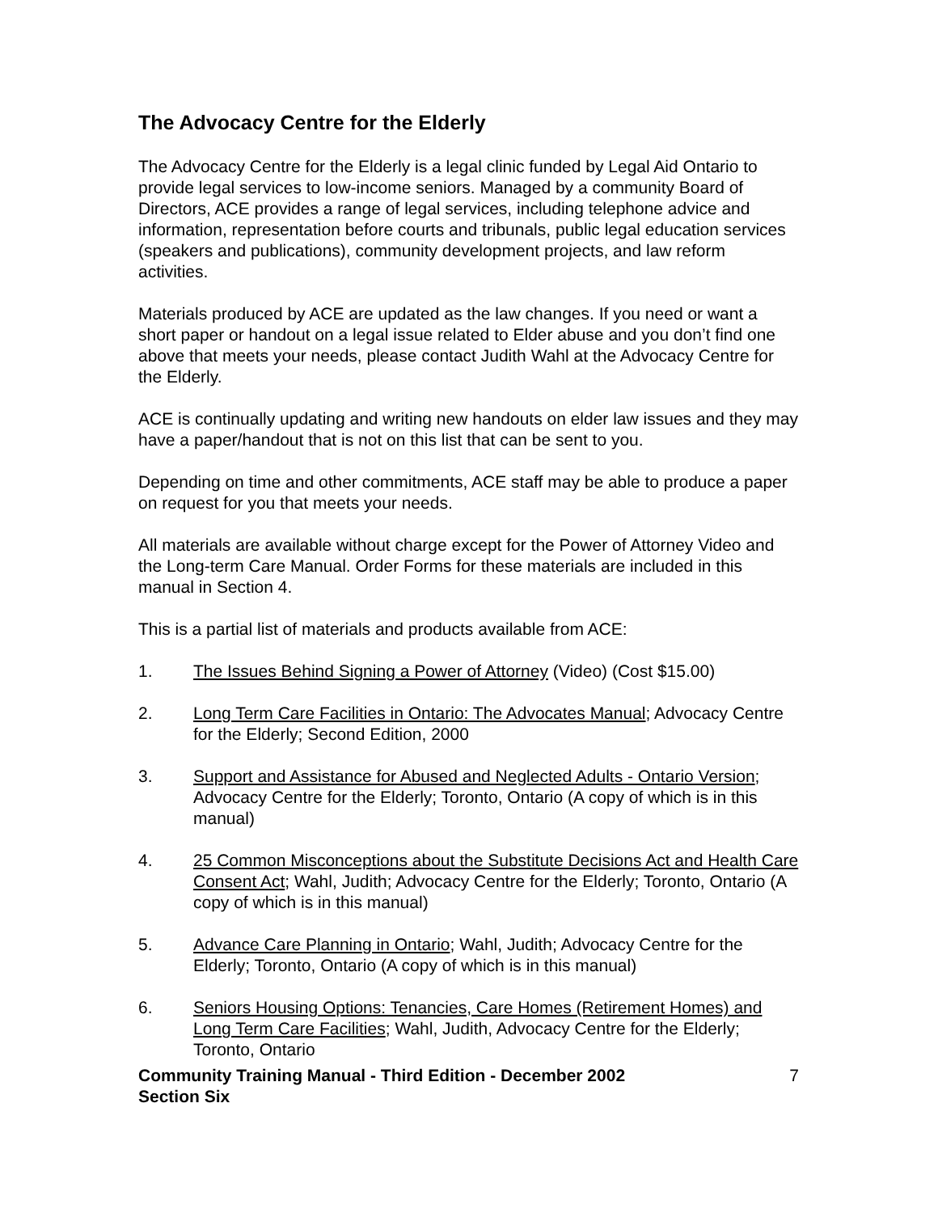The Advocacy Centre for the Elderly
The Advocacy Centre for the Elderly is a legal clinic funded by Legal Aid Ontario to provide legal services to low-income seniors. Managed by a community Board of Directors, ACE provides a range of legal services, including telephone advice and information, representation before courts and tribunals, public legal education services (speakers and publications), community development projects, and law reform activities.
Materials produced by ACE are updated as the law changes. If you need or want a short paper or handout on a legal issue related to Elder abuse and you don’t find one above that meets your needs, please contact Judith Wahl at the Advocacy Centre for the Elderly.
ACE is continually updating and writing new handouts on elder law issues and they may have a paper/handout that is not on this list that can be sent to you.
Depending on time and other commitments, ACE staff may be able to produce a paper on request for you that meets your needs.
All materials are available without charge except for the Power of Attorney Video and the Long-term Care Manual. Order Forms for these materials are included in this manual in Section 4.
This is a partial list of materials and products available from ACE:
1. The Issues Behind Signing a Power of Attorney (Video) (Cost $15.00)
2. Long Term Care Facilities in Ontario: The Advocates Manual; Advocacy Centre for the Elderly; Second Edition, 2000
3. Support and Assistance for Abused and Neglected Adults - Ontario Version; Advocacy Centre for the Elderly; Toronto, Ontario (A copy of which is in this manual)
4. 25 Common Misconceptions about the Substitute Decisions Act and Health Care Consent Act; Wahl, Judith; Advocacy Centre for the Elderly; Toronto, Ontario (A copy of which is in this manual)
5. Advance Care Planning in Ontario; Wahl, Judith; Advocacy Centre for the Elderly; Toronto, Ontario (A copy of which is in this manual)
6. Seniors Housing Options: Tenancies, Care Homes (Retirement Homes) and Long Term Care Facilities; Wahl, Judith, Advocacy Centre for the Elderly; Toronto, Ontario
Community Training Manual - Third Edition - December 2002
Section Six 7